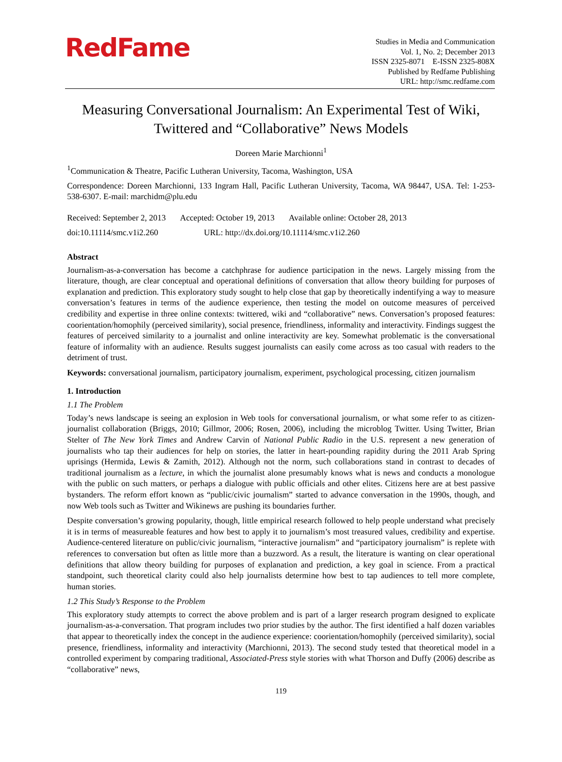RedFame
Studies in Media and Communication
Vol. 1, No. 2; December 2013
ISSN 2325-8071 E-ISSN 2325-808X
Published by Redfame Publishing
URL: http://smc.redfame.com
Measuring Conversational Journalism: An Experimental Test of Wiki, Twittered and “Collaborative” News Models
Doreen Marie Marchionni<sup>1</sup>
<sup>1</sup> Communication & Theatre, Pacific Lutheran University, Tacoma, Washington, USA
Correspondence: Doreen Marchionni, 133 Ingram Hall, Pacific Lutheran University, Tacoma, WA 98447, USA. Tel: 1-253-538-6307. E-mail: marchidm@plu.edu
Received: September 2, 2013 Accepted: October 19, 2013 Available online: October 28, 2013
doi:10.11114/smc.v1i2.260 URL: http://dx.doi.org/10.11114/smc.v1i2.260
Abstract
Journalism-as-a-conversation has become a catchphrase for audience participation in the news. Largely missing from the literature, though, are clear conceptual and operational definitions of conversation that allow theory building for purposes of explanation and prediction. This exploratory study sought to help close that gap by theoretically indentifying a way to measure conversation’s features in terms of the audience experience, then testing the model on outcome measures of perceived credibility and expertise in three online contexts: twittered, wiki and “collaborative” news. Conversation’s proposed features: coorientation/homophily (perceived similarity), social presence, friendliness, informality and interactivity. Findings suggest the features of perceived similarity to a journalist and online interactivity are key. Somewhat problematic is the conversational feature of informality with an audience. Results suggest journalists can easily come across as too casual with readers to the detriment of trust.
Keywords: conversational journalism, participatory journalism, experiment, psychological processing, citizen journalism
1. Introduction
1.1 The Problem
Today’s news landscape is seeing an explosion in Web tools for conversational journalism, or what some refer to as citizen-journalist collaboration (Briggs, 2010; Gillmor, 2006; Rosen, 2006), including the microblog Twitter. Using Twitter, Brian Stelter of The New York Times and Andrew Carvin of National Public Radio in the U.S. represent a new generation of journalists who tap their audiences for help on stories, the latter in heart-pounding rapidity during the 2011 Arab Spring uprisings (Hermida, Lewis & Zamith, 2012). Although not the norm, such collaborations stand in contrast to decades of traditional journalism as a lecture, in which the journalist alone presumably knows what is news and conducts a monologue with the public on such matters, or perhaps a dialogue with public officials and other elites. Citizens here are at best passive bystanders. The reform effort known as “public/civic journalism” started to advance conversation in the 1990s, though, and now Web tools such as Twitter and Wikinews are pushing its boundaries further.
Despite conversation’s growing popularity, though, little empirical research followed to help people understand what precisely it is in terms of measureable features and how best to apply it to journalism’s most treasured values, credibility and expertise. Audience-centered literature on public/civic journalism, “interactive journalism” and “participatory journalism” is replete with references to conversation but often as little more than a buzzword. As a result, the literature is wanting on clear operational definitions that allow theory building for purposes of explanation and prediction, a key goal in science. From a practical standpoint, such theoretical clarity could also help journalists determine how best to tap audiences to tell more complete, human stories.
1.2 This Study’s Response to the Problem
This exploratory study attempts to correct the above problem and is part of a larger research program designed to explicate journalism-as-a-conversation. That program includes two prior studies by the author. The first identified a half dozen variables that appear to theoretically index the concept in the audience experience: coorientation/homophily (perceived similarity), social presence, friendliness, informality and interactivity (Marchionni, 2013). The second study tested that theoretical model in a controlled experiment by comparing traditional, Associated-Press style stories with what Thorson and Duffy (2006) describe as “collaborative” news,
119